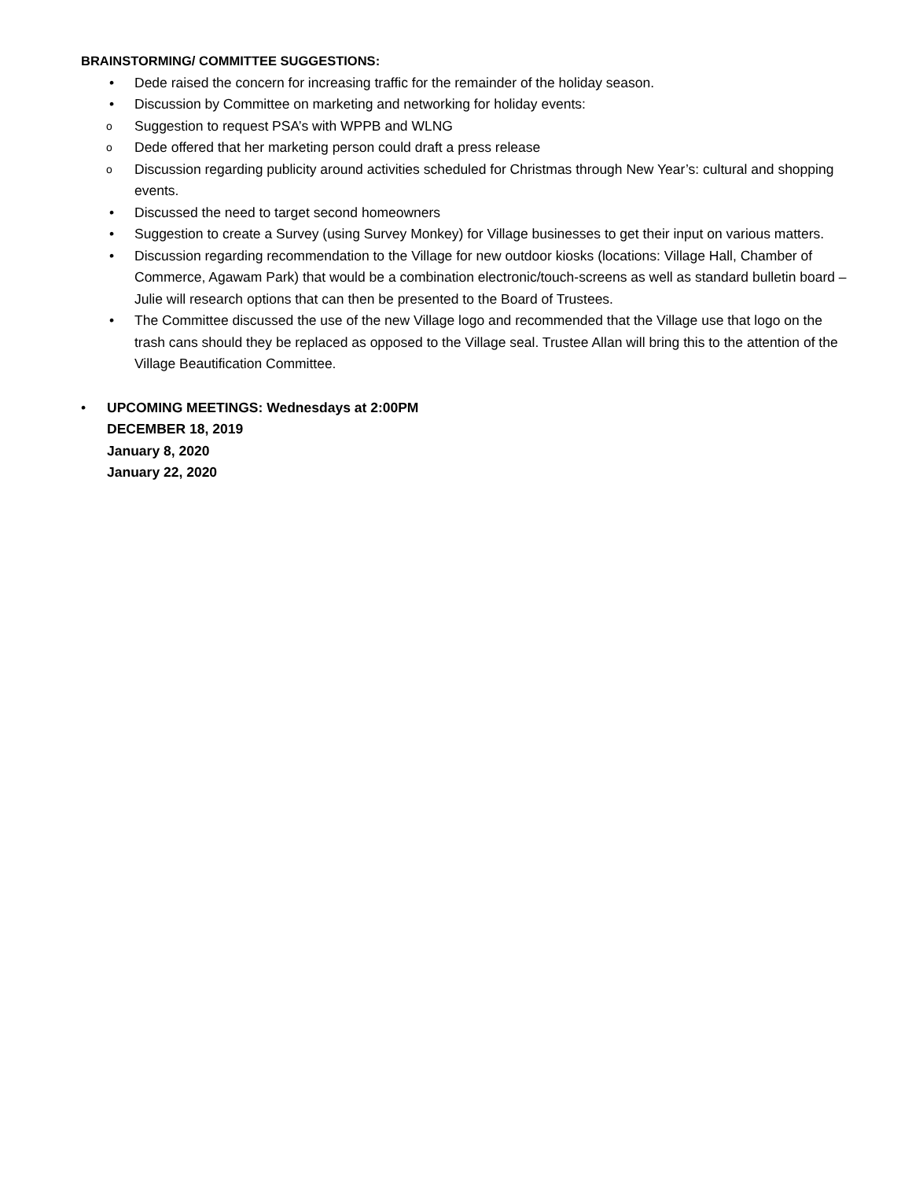BRAINSTORMING/ COMMITTEE SUGGESTIONS:
• Dede raised the concern for increasing traffic for the remainder of the holiday season.
• Discussion by Committee on marketing and networking for holiday events:
o Suggestion to request PSA’s with WPPB and WLNG
o Dede offered that her marketing person could draft a press release
o Discussion regarding publicity around activities scheduled for Christmas through New Year’s: cultural and shopping events.
• Discussed the need to target second homeowners
• Suggestion to create a Survey (using Survey Monkey) for Village businesses to get their input on various matters.
• Discussion regarding recommendation to the Village for new outdoor kiosks (locations: Village Hall, Chamber of Commerce, Agawam Park) that would be a combination electronic/touch-screens as well as standard bulletin board – Julie will research options that can then be presented to the Board of Trustees.
• The Committee discussed the use of the new Village logo and recommended that the Village use that logo on the trash cans should they be replaced as opposed to the Village seal. Trustee Allan will bring this to the attention of the Village Beautification Committee.
• UPCOMING MEETINGS: Wednesdays at 2:00PM
DECEMBER 18, 2019
January 8, 2020
January 22, 2020